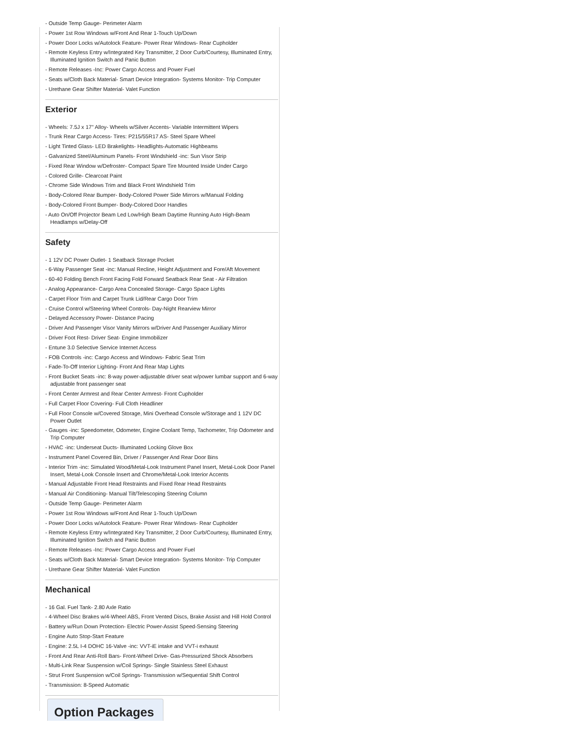- Outside Temp Gauge- Perimeter Alarm
- Power 1st Row Windows w/Front And Rear 1-Touch Up/Down
- Power Door Locks w/Autolock Feature- Power Rear Windows- Rear Cupholder
- Remote Keyless Entry w/Integrated Key Transmitter, 2 Door Curb/Courtesy, Illuminated Entry, Illuminated Ignition Switch and Panic Button
- Remote Releases -Inc: Power Cargo Access and Power Fuel
- Seats w/Cloth Back Material- Smart Device Integration- Systems Monitor- Trip Computer
- Urethane Gear Shifter Material- Valet Function
Exterior
- Wheels: 7.5J x 17" Alloy- Wheels w/Silver Accents- Variable Intermittent Wipers
- Trunk Rear Cargo Access- Tires: P215/55R17 AS- Steel Spare Wheel
- Light Tinted Glass- LED Brakelights- Headlights-Automatic Highbeams
- Galvanized Steel/Aluminum Panels- Front Windshield -inc: Sun Visor Strip
- Fixed Rear Window w/Defroster- Compact Spare Tire Mounted Inside Under Cargo
- Colored Grille- Clearcoat Paint
- Chrome Side Windows Trim and Black Front Windshield Trim
- Body-Colored Rear Bumper- Body-Colored Power Side Mirrors w/Manual Folding
- Body-Colored Front Bumper- Body-Colored Door Handles
- Auto On/Off Projector Beam Led Low/High Beam Daytime Running Auto High-Beam Headlamps w/Delay-Off
Safety
- 1 12V DC Power Outlet- 1 Seatback Storage Pocket
- 6-Way Passenger Seat -inc: Manual Recline, Height Adjustment and Fore/Aft Movement
- 60-40 Folding Bench Front Facing Fold Forward Seatback Rear Seat - Air Filtration
- Analog Appearance- Cargo Area Concealed Storage- Cargo Space Lights
- Carpet Floor Trim and Carpet Trunk Lid/Rear Cargo Door Trim
- Cruise Control w/Steering Wheel Controls- Day-Night Rearview Mirror
- Delayed Accessory Power- Distance Pacing
- Driver And Passenger Visor Vanity Mirrors w/Driver And Passenger Auxiliary Mirror
- Driver Foot Rest- Driver Seat- Engine Immobilizer
- Entune 3.0 Selective Service Internet Access
- FOB Controls -inc: Cargo Access and Windows- Fabric Seat Trim
- Fade-To-Off Interior Lighting- Front And Rear Map Lights
- Front Bucket Seats -inc: 8-way power-adjustable driver seat w/power lumbar support and 6-way adjustable front passenger seat
- Front Center Armrest and Rear Center Armrest- Front Cupholder
- Full Carpet Floor Covering- Full Cloth Headliner
- Full Floor Console w/Covered Storage, Mini Overhead Console w/Storage and 1 12V DC Power Outlet
- Gauges -inc: Speedometer, Odometer, Engine Coolant Temp, Tachometer, Trip Odometer and Trip Computer
- HVAC -inc: Underseat Ducts- Illuminated Locking Glove Box
- Instrument Panel Covered Bin, Driver / Passenger And Rear Door Bins
- Interior Trim -inc: Simulated Wood/Metal-Look Instrument Panel Insert, Metal-Look Door Panel Insert, Metal-Look Console Insert and Chrome/Metal-Look Interior Accents
- Manual Adjustable Front Head Restraints and Fixed Rear Head Restraints
- Manual Air Conditioning- Manual Tilt/Telescoping Steering Column
- Outside Temp Gauge- Perimeter Alarm
- Power 1st Row Windows w/Front And Rear 1-Touch Up/Down
- Power Door Locks w/Autolock Feature- Power Rear Windows- Rear Cupholder
- Remote Keyless Entry w/Integrated Key Transmitter, 2 Door Curb/Courtesy, Illuminated Entry, Illuminated Ignition Switch and Panic Button
- Remote Releases -Inc: Power Cargo Access and Power Fuel
- Seats w/Cloth Back Material- Smart Device Integration- Systems Monitor- Trip Computer
- Urethane Gear Shifter Material- Valet Function
Mechanical
- 16 Gal. Fuel Tank- 2.80 Axle Ratio
- 4-Wheel Disc Brakes w/4-Wheel ABS, Front Vented Discs, Brake Assist and Hill Hold Control
- Battery w/Run Down Protection- Electric Power-Assist Speed-Sensing Steering
- Engine Auto Stop-Start Feature
- Engine: 2.5L I-4 DOHC 16-Valve -inc: VVT-iE intake and VVT-i exhaust
- Front And Rear Anti-Roll Bars- Front-Wheel Drive- Gas-Pressurized Shock Absorbers
- Multi-Link Rear Suspension w/Coil Springs- Single Stainless Steel Exhaust
- Strut Front Suspension w/Coil Springs- Transmission w/Sequential Shift Control
- Transmission: 8-Speed Automatic
Option Packages